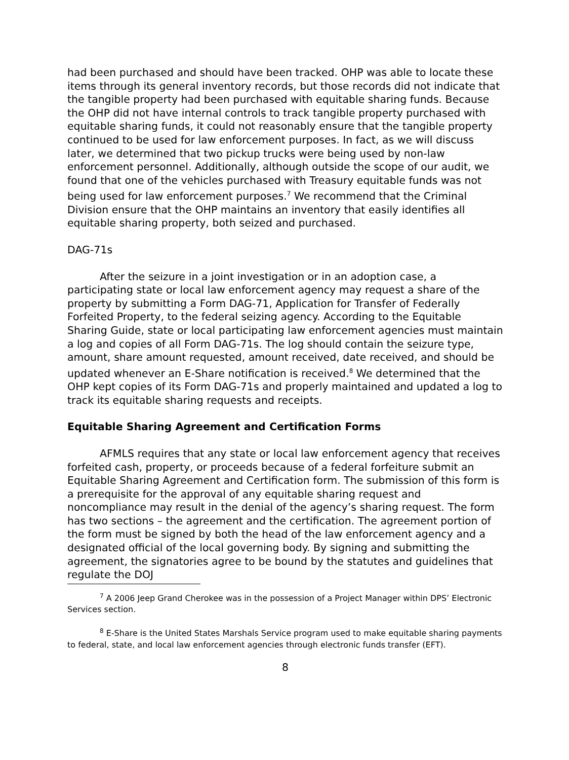had been purchased and should have been tracked. OHP was able to locate these items through its general inventory records, but those records did not indicate that the tangible property had been purchased with equitable sharing funds. Because the OHP did not have internal controls to track tangible property purchased with equitable sharing funds, it could not reasonably ensure that the tangible property continued to be used for law enforcement purposes. In fact, as we will discuss later, we determined that two pickup trucks were being used by non-law enforcement personnel. Additionally, although outside the scope of our audit, we found that one of the vehicles purchased with Treasury equitable funds was not being used for law enforcement purposes.<sup>7</sup> We recommend that the Criminal Division ensure that the OHP maintains an inventory that easily identifies all equitable sharing property, both seized and purchased.
DAG-71s
After the seizure in a joint investigation or in an adoption case, a participating state or local law enforcement agency may request a share of the property by submitting a Form DAG-71, Application for Transfer of Federally Forfeited Property, to the federal seizing agency. According to the Equitable Sharing Guide, state or local participating law enforcement agencies must maintain a log and copies of all Form DAG-71s. The log should contain the seizure type, amount, share amount requested, amount received, date received, and should be updated whenever an E-Share notification is received.<sup>8</sup> We determined that the OHP kept copies of its Form DAG-71s and properly maintained and updated a log to track its equitable sharing requests and receipts.
Equitable Sharing Agreement and Certification Forms
AFMLS requires that any state or local law enforcement agency that receives forfeited cash, property, or proceeds because of a federal forfeiture submit an Equitable Sharing Agreement and Certification form. The submission of this form is a prerequisite for the approval of any equitable sharing request and noncompliance may result in the denial of the agency’s sharing request. The form has two sections – the agreement and the certification. The agreement portion of the form must be signed by both the head of the law enforcement agency and a designated official of the local governing body. By signing and submitting the agreement, the signatories agree to be bound by the statutes and guidelines that regulate the DOJ
<sup>7</sup> A 2006 Jeep Grand Cherokee was in the possession of a Project Manager within DPS’ Electronic Services section.
<sup>8</sup> E-Share is the United States Marshals Service program used to make equitable sharing payments to federal, state, and local law enforcement agencies through electronic funds transfer (EFT).
8